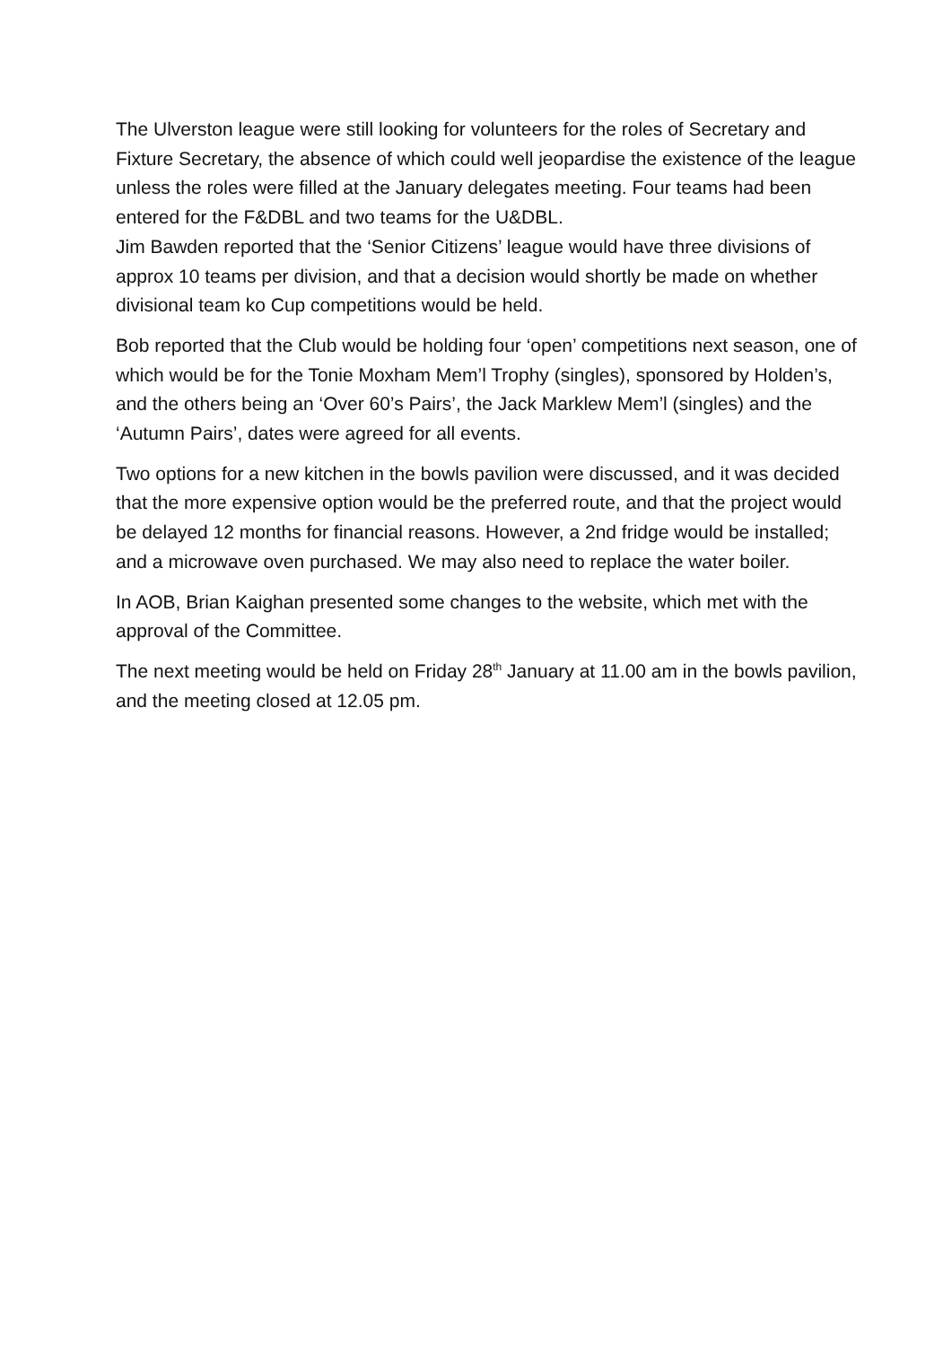The Ulverston league were still looking for volunteers for the roles of Secretary and Fixture Secretary, the absence of which could well jeopardise the existence of the league unless the roles were filled at the January delegates meeting. Four teams had been entered for the F&DBL and two teams for the U&DBL.
Jim Bawden reported that the ‘Senior Citizens’ league would have three divisions of approx 10 teams per division, and that a decision would shortly be made on whether divisional team ko Cup competitions would be held.
Bob reported that the Club would be holding four ‘open’ competitions next season, one of which would be for the Tonie Moxham Mem’l Trophy (singles), sponsored by Holden’s, and the others being an ‘Over 60’s Pairs’, the Jack Marklew Mem’l (singles) and the ‘Autumn Pairs’, dates were agreed for all events.
Two options for a new kitchen in the bowls pavilion were discussed, and it was decided that the more expensive option would be the preferred route, and that the project would be delayed 12 months for financial reasons. However, a 2nd fridge would be installed; and a microwave oven purchased. We may also need to replace the water boiler.
In AOB, Brian Kaighan presented some changes to the website, which met with the approval of the Committee.
The next meeting would be held on Friday 28<sup>th</sup> January at 11.00 am in the bowls pavilion, and the meeting closed at 12.05 pm.